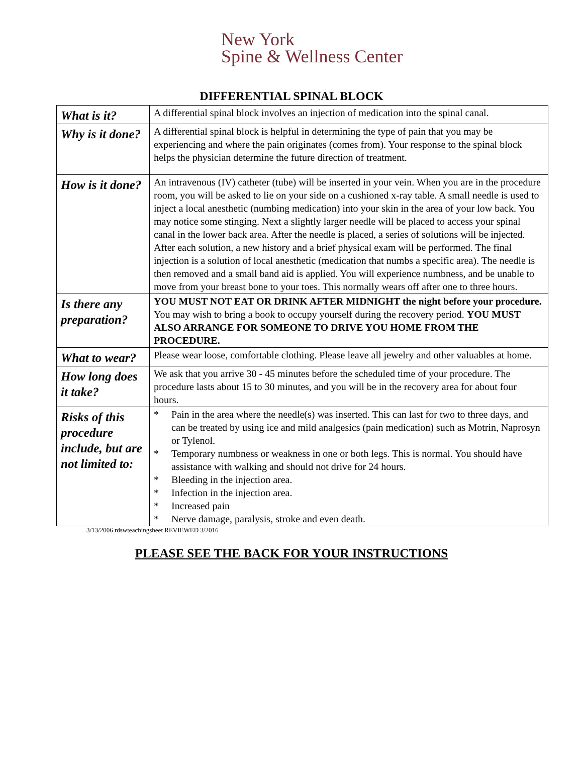New York
Spine & Wellness Center
DIFFERENTIAL SPINAL BLOCK
| What is it? | A differential spinal block involves an injection of medication into the spinal canal. |
| Why is it done? | A differential spinal block is helpful in determining the type of pain that you may be experiencing and where the pain originates (comes from). Your response to the spinal block helps the physician determine the future direction of treatment. |
| How is it done? | An intravenous (IV) catheter (tube) will be inserted in your vein. When you are in the procedure room, you will be asked to lie on your side on a cushioned x-ray table. A small needle is used to inject a local anesthetic (numbing medication) into your skin in the area of your low back. You may notice some stinging. Next a slightly larger needle will be placed to access your spinal canal in the lower back area. After the needle is placed, a series of solutions will be injected. After each solution, a new history and a brief physical exam will be performed. The final injection is a solution of local anesthetic (medication that numbs a specific area). The needle is then removed and a small band aid is applied. You will experience numbness, and be unable to move from your breast bone to your toes. This normally wears off after one to three hours. |
| Is there any preparation? | YOU MUST NOT EAT OR DRINK AFTER MIDNIGHT the night before your procedure. You may wish to bring a book to occupy yourself during the recovery period. YOU MUST ALSO ARRANGE FOR SOMEONE TO DRIVE YOU HOME FROM THE PROCEDURE. |
| What to wear? | Please wear loose, comfortable clothing. Please leave all jewelry and other valuables at home. |
| How long does it take? | We ask that you arrive 30 - 45 minutes before the scheduled time of your procedure. The procedure lasts about 15 to 30 minutes, and you will be in the recovery area for about four hours. |
| Risks of this procedure include, but are not limited to: | * Pain in the area where the needle(s) was inserted. This can last for two to three days, and can be treated by using ice and mild analgesics (pain medication) such as Motrin, Naprosyn or Tylenol. * Temporary numbness or weakness in one or both legs. This is normal. You should have assistance with walking and should not drive for 24 hours. * Bleeding in the injection area. * Infection in the injection area. * Increased pain * Nerve damage, paralysis, stroke and even death. |
3/13/2006 rdswteachingsheet REVIEWED 3/2016
PLEASE SEE THE BACK FOR YOUR INSTRUCTIONS